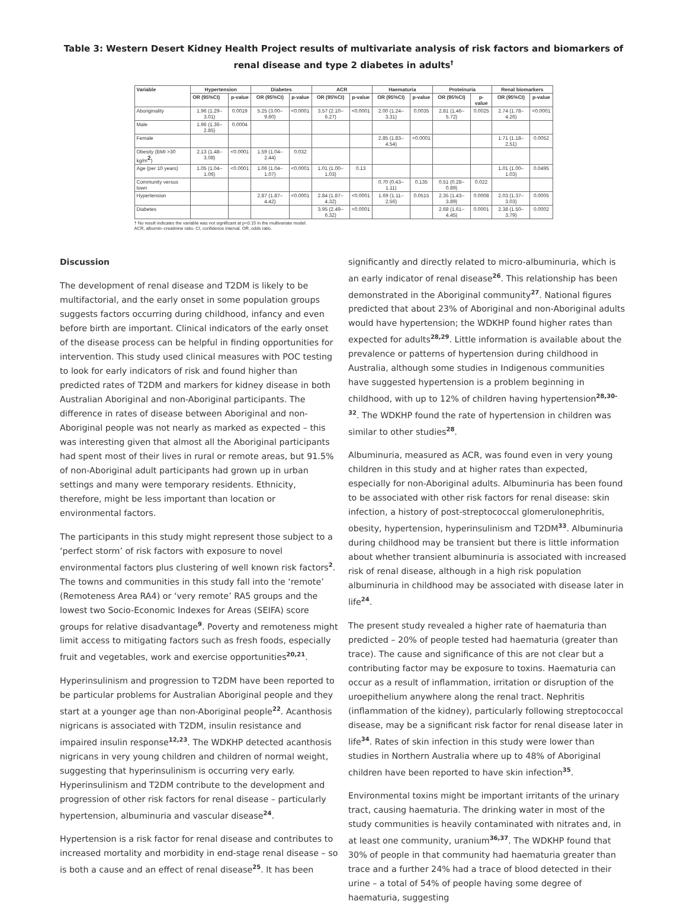Table 3: Western Desert Kidney Health Project results of multivariate analysis of risk factors and biomarkers of renal disease and type 2 diabetes in adults<sup>†</sup>
| Variable | Hypertension | | Diabetes | | ACR | | Haematuria | | Proteinuria | | Renal biomarkers | |
| --- | --- | --- | --- | --- | --- | --- | --- | --- | --- | --- | --- | --- |
| | OR (95%CI) | p-value | OR (95%CI) | p-value | OR (95%CI) | p-value | OR (95%CI) | p-value | OR (95%CI) | p-value | OR (95%CI) | p-value |
| Aboriginality | 1.96 (1.29–3.01) | 0.0019 | 5.25 (3.00–9.60) | <0.0001 | 3.57 (2.10–6.27) | <0.0001 | 2.00 (1.24–3.31) | 0.0035 | 2.81 (1.46–5.72) | 0.0025 | 2.74 (1.78–4.26) | <0.0001 |
| Male | 1.96 (1.36–2.85) | 0.0004 | | | | | | | | | | |
| Female | | | | | | | 2.85 (1.83–4.54) | <0.0001 | | | 1.71 (1.18–2.51) | 0.0052 |
| Obesity (BMI >30 kg/m<sup>2</sup>) | 2.13 (1.48–3.08) | <0.0001 | 1.59 (1.04–2.44) | 0.032 | | | | | | | | |
| Age (per 10 years) | 1.05 (1.04–1.06) | <0.0001 | 1.06 (1.04–1.07) | <0.0001 | 1.01 (1.00–1.03) | 0.13 | | | | | 1.01 (1.00–1.03) | 0.0495 |
| Community versus town | | | | | | | 0.70 (0.43–1.11) | 0.135 | 0.51 (0.28–0.89) | 0.022 | | |
| Hypertension | | | 2.87 (1.87–4.42) | <0.0001 | 2.84 (1.87–4.32) | <0.0001 | 1.69 (1.11–2.56) | 0.0515 | 2.35 (1.43–3.89) | 0.0008 | 2.03 (1.37–3.03) | 0.0005 |
| Diabetes | | | | | 3.95 (2.49–6.32) | <0.0001 | | | 2.68 (1.61–4.45) | 0.0001 | 2.38 (1.50–3.79) | 0.0002 |
† No result indicates the variable was not significant at p<0.15 in the multivariate model.
ACR, albumin–creatinine ratio. CI, confidence interval. OR, odds ratio.
Discussion
The development of renal disease and T2DM is likely to be multifactorial, and the early onset in some population groups suggests factors occurring during childhood, infancy and even before birth are important. Clinical indicators of the early onset of the disease process can be helpful in finding opportunities for intervention. This study used clinical measures with POC testing to look for early indicators of risk and found higher than predicted rates of T2DM and markers for kidney disease in both Australian Aboriginal and non-Aboriginal participants. The difference in rates of disease between Aboriginal and non-Aboriginal people was not nearly as marked as expected – this was interesting given that almost all the Aboriginal participants had spent most of their lives in rural or remote areas, but 91.5% of non-Aboriginal adult participants had grown up in urban settings and many were temporary residents. Ethnicity, therefore, might be less important than location or environmental factors.
The participants in this study might represent those subject to a ‘perfect storm’ of risk factors with exposure to novel environmental factors plus clustering of well known risk factors<sup>2</sup>. The towns and communities in this study fall into the ‘remote’ (Remoteness Area RA4) or ‘very remote’ RA5 groups and the lowest two Socio-Economic Indexes for Areas (SEIFA) score groups for relative disadvantage<sup>9</sup>. Poverty and remoteness might limit access to mitigating factors such as fresh foods, especially fruit and vegetables, work and exercise opportunities<sup>20,21</sup>.
Hyperinsulinism and progression to T2DM have been reported to be particular problems for Australian Aboriginal people and they start at a younger age than non-Aboriginal people<sup>22</sup>. Acanthosis nigricans is associated with T2DM, insulin resistance and impaired insulin response<sup>12,23</sup>. The WDKHP detected acanthosis nigricans in very young children and children of normal weight, suggesting that hyperinsulinism is occurring very early. Hyperinsulinism and T2DM contribute to the development and progression of other risk factors for renal disease – particularly hypertension, albuminuria and vascular disease<sup>24</sup>.
Hypertension is a risk factor for renal disease and contributes to increased mortality and morbidity in end-stage renal disease – so is both a cause and an effect of renal disease<sup>25</sup>. It has been
significantly and directly related to micro-albuminuria, which is an early indicator of renal disease<sup>26</sup>. This relationship has been demonstrated in the Aboriginal community<sup>27</sup>. National figures predicted that about 23% of Aboriginal and non-Aboriginal adults would have hypertension; the WDKHP found higher rates than expected for adults<sup>28,29</sup>. Little information is available about the prevalence or patterns of hypertension during childhood in Australia, although some studies in Indigenous communities have suggested hypertension is a problem beginning in childhood, with up to 12% of children having hypertension<sup>28,30-32</sup>. The WDKHP found the rate of hypertension in children was similar to other studies<sup>28</sup>.
Albuminuria, measured as ACR, was found even in very young children in this study and at higher rates than expected, especially for non-Aboriginal adults. Albuminuria has been found to be associated with other risk factors for renal disease: skin infection, a history of post-streptococcal glomerulonephritis, obesity, hypertension, hyperinsulinism and T2DM<sup>33</sup>. Albuminuria during childhood may be transient but there is little information about whether transient albuminuria is associated with increased risk of renal disease, although in a high risk population albuminuria in childhood may be associated with disease later in life<sup>24</sup>.
The present study revealed a higher rate of haematuria than predicted – 20% of people tested had haematuria (greater than trace). The cause and significance of this are not clear but a contributing factor may be exposure to toxins. Haematuria can occur as a result of inflammation, irritation or disruption of the uroepithelium anywhere along the renal tract. Nephritis (inflammation of the kidney), particularly following streptococcal disease, may be a significant risk factor for renal disease later in life<sup>34</sup>. Rates of skin infection in this study were lower than studies in Northern Australia where up to 48% of Aboriginal children have been reported to have skin infection<sup>35</sup>.
Environmental toxins might be important irritants of the urinary tract, causing haematuria. The drinking water in most of the study communities is heavily contaminated with nitrates and, in at least one community, uranium<sup>36,37</sup>. The WDKHP found that 30% of people in that community had haematuria greater than trace and a further 24% had a trace of blood detected in their urine – a total of 54% of people having some degree of haematuria, suggesting